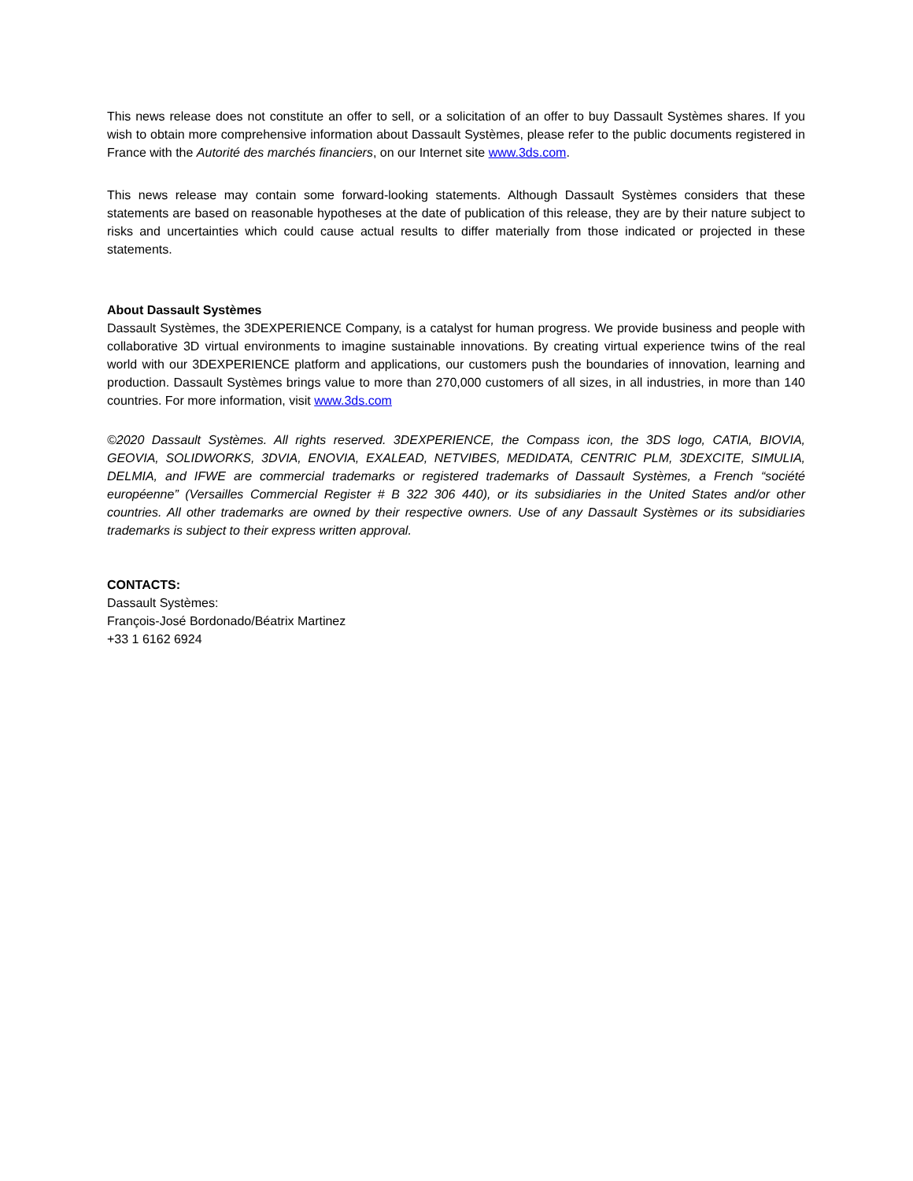This news release does not constitute an offer to sell, or a solicitation of an offer to buy Dassault Systèmes shares. If you wish to obtain more comprehensive information about Dassault Systèmes, please refer to the public documents registered in France with the Autorité des marchés financiers, on our Internet site www.3ds.com.
This news release may contain some forward-looking statements. Although Dassault Systèmes considers that these statements are based on reasonable hypotheses at the date of publication of this release, they are by their nature subject to risks and uncertainties which could cause actual results to differ materially from those indicated or projected in these statements.
About Dassault Systèmes
Dassault Systèmes, the 3DEXPERIENCE Company, is a catalyst for human progress. We provide business and people with collaborative 3D virtual environments to imagine sustainable innovations. By creating virtual experience twins of the real world with our 3DEXPERIENCE platform and applications, our customers push the boundaries of innovation, learning and production. Dassault Systèmes brings value to more than 270,000 customers of all sizes, in all industries, in more than 140 countries. For more information, visit www.3ds.com
©2020 Dassault Systèmes. All rights reserved. 3DEXPERIENCE, the Compass icon, the 3DS logo, CATIA, BIOVIA, GEOVIA, SOLIDWORKS, 3DVIA, ENOVIA, EXALEAD, NETVIBES, MEDIDATA, CENTRIC PLM, 3DEXCITE, SIMULIA, DELMIA, and IFWE are commercial trademarks or registered trademarks of Dassault Systèmes, a French “société européenne” (Versailles Commercial Register # B 322 306 440), or its subsidiaries in the United States and/or other countries. All other trademarks are owned by their respective owners. Use of any Dassault Systèmes or its subsidiaries trademarks is subject to their express written approval.
CONTACTS:
Dassault Systèmes:
François-José Bordonado/Béatrix Martinez
+33 1 6162 6924